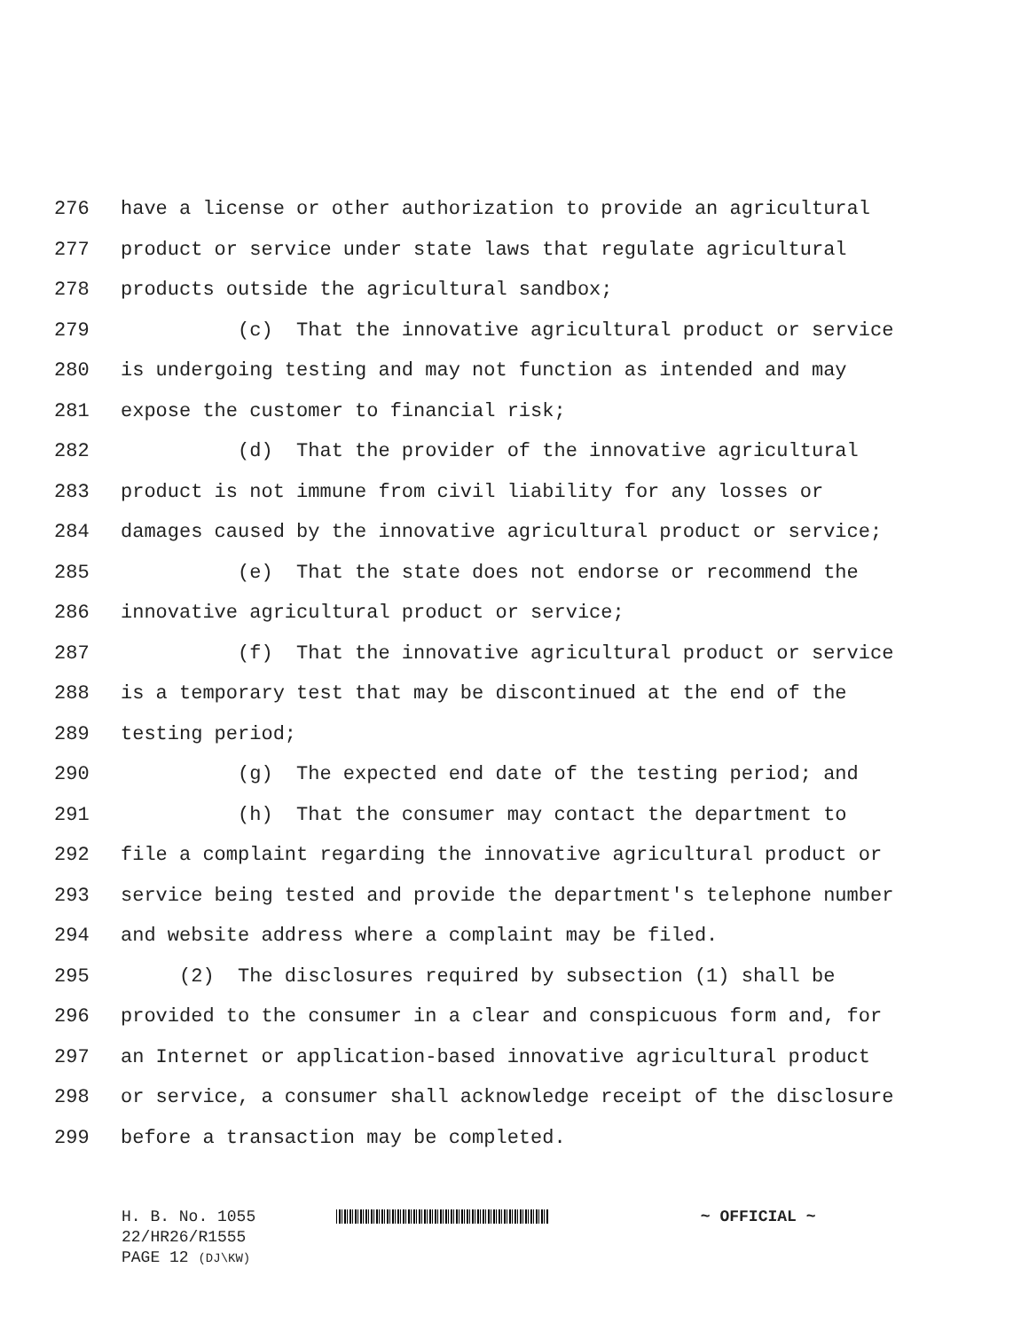276 have a license or other authorization to provide an agricultural
277 product or service under state laws that regulate agricultural
278 products outside the agricultural sandbox;
279 (c) That the innovative agricultural product or service
280 is undergoing testing and may not function as intended and may
281 expose the customer to financial risk;
282 (d) That the provider of the innovative agricultural
283 product is not immune from civil liability for any losses or
284 damages caused by the innovative agricultural product or service;
285 (e) That the state does not endorse or recommend the
286 innovative agricultural product or service;
287 (f) That the innovative agricultural product or service
288 is a temporary test that may be discontinued at the end of the
289 testing period;
290 (g) The expected end date of the testing period; and
291 (h) That the consumer may contact the department to
292 file a complaint regarding the innovative agricultural product or
293 service being tested and provide the department's telephone number
294 and website address where a complaint may be filed.
295 (2) The disclosures required by subsection (1) shall be
296 provided to the consumer in a clear and conspicuous form and, for
297 an Internet or application-based innovative agricultural product
298 or service, a consumer shall acknowledge receipt of the disclosure
299 before a transaction may be completed.
H. B. No. 1055 ~ OFFICIAL ~
22/HR26/R1555
PAGE 12 (DJ\KW)